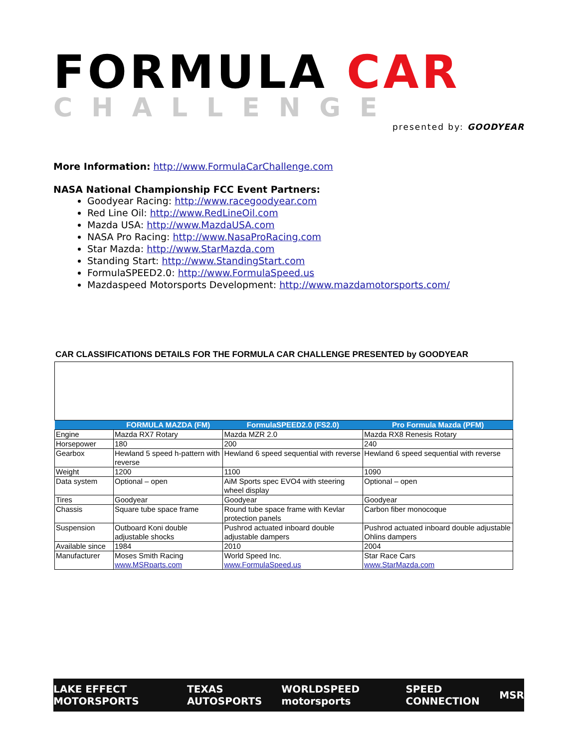FORMULA CAR
CHALLENGE
presented by: GOODYEAR
More Information: http://www.FormulaCarChallenge.com
NASA National Championship FCC Event Partners:
Goodyear Racing: http://www.racegoodyear.com
Red Line Oil: http://www.RedLineOil.com
Mazda USA: http://www.MazdaUSA.com
NASA Pro Racing: http://www.NasaProRacing.com
Star Mazda: http://www.StarMazda.com
Standing Start: http://www.StandingStart.com
FormulaSPEED2.0: http://www.FormulaSpeed.us
Mazdaspeed Motorsports Development: http://www.mazdamotorsports.com/
CAR CLASSIFICATIONS DETAILS FOR THE FORMULA CAR CHALLENGE PRESENTED by GOODYEAR
| | FORMULA MAZDA (FM) | FormulaSPEED2.0 (FS2.0) | Pro Formula Mazda (PFM) |
| --- | --- | --- | --- |
| Engine | Mazda RX7 Rotary | Mazda MZR 2.0 | Mazda RX8 Renesis Rotary |
| Horsepower | 180 | 200 | 240 |
| Gearbox | Hewland 5 speed h-pattern with reverse | Hewland 6 speed sequential with reverse | Hewland 6 speed sequential with reverse |
| Weight | 1200 | 1100 | 1090 |
| Data system | Optional – open | AiM Sports spec EVO4 with steering wheel display | Optional – open |
| Tires | Goodyear | Goodyear | Goodyear |
| Chassis | Square tube space frame | Round tube space frame with Kevlar protection panels | Carbon fiber monocoque |
| Suspension | Outboard Koni double adjustable shocks | Pushrod actuated inboard double adjustable dampers | Pushrod actuated inboard double adjustable Ohlins dampers |
| Available since | 1984 | 2010 | 2004 |
| Manufacturer | Moses Smith Racing www.MSRparts.com | World Speed Inc. www.FormulaSpeed.us | Star Race Cars www.StarMazda.com |
LAKE EFFECT MOTORSPORTS TEXAS AUTOSPORTS WORLDSPEED motorsports SPEED CONNECTION MSR